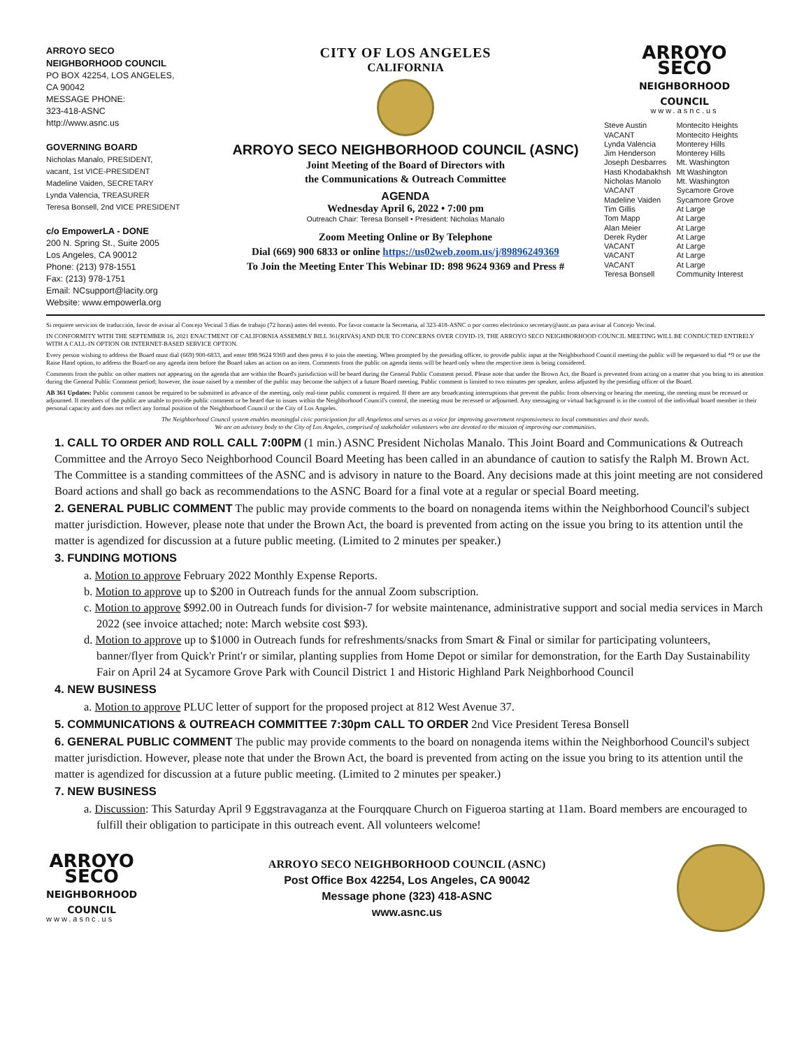ARROYO SECO
NEIGHBORHOOD COUNCIL
PO BOX 42254, LOS ANGELES,
CA 90042
MESSAGE PHONE:
323-418-ASNC
http://www.asnc.us
GOVERNING BOARD
Nicholas Manalo, PRESIDENT,
vacant, 1st VICE-PRESIDENT
Madeline Vaiden, SECRETARY
Lynda Valencia, TREASURER
Teresa Bonsell, 2nd VICE PRESIDENT
c/o EmpowerLA - DONE
200 N. Spring St., Suite 2005
Los Angeles, CA 90012
Phone: (213) 978-1551
Fax: (213) 978-1751
Email: NCsupport@lacity.org
Website: www.empowerla.org
CITY OF LOS ANGELES
CALIFORNIA
ARROYO SECO NEIGHBORHOOD COUNCIL (ASNC)
Joint Meeting of the Board of Directors with
the Communications & Outreach Committee
AGENDA
Wednesday April 6, 2022 • 7:00 pm
Outreach Chair: Teresa Bonsell • President: Nicholas Manalo
Zoom Meeting Online or By Telephone
Dial (669) 900 6833 or online https://us02web.zoom.us/j/89896249369
To Join the Meeting Enter This Webinar ID: 898 9624 9369 and Press #
ARROYO
SECO
NEIGHBORHOOD
COUNCIL
www.asnc.us
| Steve Austin | Montecito Heights |
| VACANT | Montecito Heights |
| Lynda Valencia | Monterey Hills |
| Jim Henderson | Monterey Hills |
| Joseph Desbarres | Mt. Washington |
| Hasti Khodabakhsh | Mt Washington |
| Nicholas Manolo | Mt. Washington |
| VACANT | Sycamore Grove |
| Madeline Vaiden | Sycamore Grove |
| Tim Gillis | At Large |
| Tom Mapp | At Large |
| Alan Meier | At Large |
| Derek Ryder | At Large |
| VACANT | At Large |
| VACANT | At Large |
| VACANT | At Large |
| Teresa Bonsell | Community Interest |
Si requiere servicios de traducción, favor de avisar al Concejo Vecinal 3 días de trabajo (72 horas) antes del evento. Por favor contacte la Secretaria, al 323-418-ASNC o por correo electrónico secretary@asnc.us para avisar al Concejo Vecinal.
IN CONFORMITY WITH THE SEPTEMBER 16, 2021 ENACTMENT OF CALIFORNIA ASSEMBLY BILL 361(RIVAS) AND DUE TO CONCERNS OVER COVID-19, THE ARROYO SECO NEIGHBORHOOD COUNCIL MEETING WILL BE CONDUCTED ENTIRELY WITH A CALL-IN OPTION OR INTERNET-BASED SERVICE OPTION.
Every person wishing to address the Board must dial (669) 900-6833, and enter 898 9624 9369 and then press # to join the meeting. When prompted by the presiding officer, to provide public input at the Neighborhood Council meeting the public will be requested to dial *9 or use the Raise Hand option, to address the Board on any agenda item before the Board takes an action on an item. Comments from the public on agenda items will be heard only when the respective item is being considered.
Comments from the public on other matters not appearing on the agenda that are within the Board's jurisdiction will be heard during the General Public Comment period. Please note that under the Brown Act, the Board is prevented from acting on a matter that you bring to its attention during the General Public Comment period; however, the issue raised by a member of the public may become the subject of a future Board meeting. Public comment is limited to two minutes per speaker, unless adjusted by the presiding officer of the Board.
AB 361 Updates: Public comment cannot be required to be submitted in advance of the meeting, only real-time public comment is required. If there are any broadcasting interruptions that prevent the public from observing or hearing the meeting, the meeting must be recessed or adjourned. If members of the public are unable to provide public comment or be heard due to issues within the Neighborhood Council's control, the meeting must be recessed or adjourned. Any messaging or virtual background is in the control of the individual board member in their personal capacity and does not reflect any formal position of the Neighborhood Council or the City of Los Angeles.
The Neighborhood Council system enables meaningful civic participation for all Angelenos and serves as a voice for improving government responsiveness to local communities and their needs.
We are an advisory body to the City of Los Angeles, comprised of stakeholder volunteers who are devoted to the mission of improving our communities.
1. CALL TO ORDER AND ROLL CALL 7:00PM (1 min.) ASNC President Nicholas Manalo. This Joint Board and Communications & Outreach Committee and the Arroyo Seco Neighborhood Council Board Meeting has been called in an abundance of caution to satisfy the Ralph M. Brown Act. The Committee is a standing committees of the ASNC and is advisory in nature to the Board. Any decisions made at this joint meeting are not considered Board actions and shall go back as recommendations to the ASNC Board for a final vote at a regular or special Board meeting.
2. GENERAL PUBLIC COMMENT The public may provide comments to the board on nonagenda items within the Neighborhood Council's subject matter jurisdiction. However, please note that under the Brown Act, the board is prevented from acting on the issue you bring to its attention until the matter is agendized for discussion at a future public meeting. (Limited to 2 minutes per speaker.)
3. FUNDING MOTIONS
a. Motion to approve February 2022 Monthly Expense Reports.
b. Motion to approve up to $200 in Outreach funds for the annual Zoom subscription.
c. Motion to approve $992.00 in Outreach funds for division-7 for website maintenance, administrative support and social media services in March 2022 (see invoice attached; note: March website cost $93).
d. Motion to approve up to $1000 in Outreach funds for refreshments/snacks from Smart & Final or similar for participating volunteers, banner/flyer from Quick'r Print'r or similar, planting supplies from Home Depot or similar for demonstration, for the Earth Day Sustainability Fair on April 24 at Sycamore Grove Park with Council District 1 and Historic Highland Park Neighborhood Council
4. NEW BUSINESS
a. Motion to approve PLUC letter of support for the proposed project at 812 West Avenue 37.
5. COMMUNICATIONS & OUTREACH COMMITTEE 7:30pm CALL TO ORDER 2nd Vice President Teresa Bonsell
6. GENERAL PUBLIC COMMENT The public may provide comments to the board on nonagenda items within the Neighborhood Council's subject matter jurisdiction. However, please note that under the Brown Act, the board is prevented from acting on the issue you bring to its attention until the matter is agendized for discussion at a future public meeting. (Limited to 2 minutes per speaker.)
7. NEW BUSINESS
a. Discussion: This Saturday April 9 Eggstravaganza at the Fourqquare Church on Figueroa starting at 11am. Board members are encouraged to fulfill their obligation to participate in this outreach event. All volunteers welcome!
ARROYO
SECO
NEIGHBORHOOD
COUNCIL
www.asnc.us
ARROYO SECO NEIGHBORHOOD COUNCIL (ASNC)
Post Office Box 42254, Los Angeles, CA 90042
Message phone (323) 418-ASNC
www.asnc.us